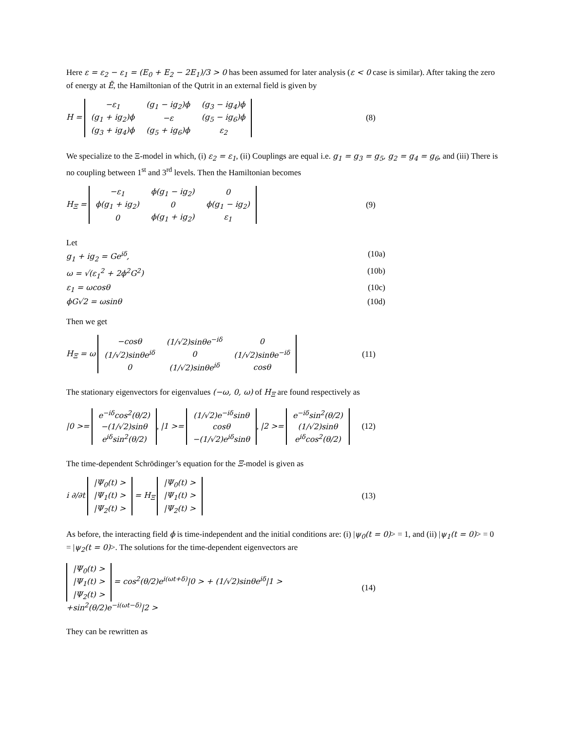Here ε = ε<sub>2</sub> − ε<sub>1</sub> = (E<sub>0</sub> + E<sub>2</sub> − 2E<sub>1</sub>)/3 > 0 has been assumed for later analysis (ε < 0 case is similar). After taking the zero of energy at Ē, the Hamiltonian of the Qutrit in an external field is given by
H =
| −ε<sub>1</sub> | (g<sub>1</sub> − ig<sub>2</sub>)ϕ | (g<sub>3</sub> − ig<sub>4</sub>)ϕ |
| (g<sub>1</sub> + ig<sub>2</sub>)ϕ | −ε | (g<sub>5</sub> − ig<sub>6</sub>)ϕ |
| (g<sub>3</sub> + ig<sub>4</sub>)ϕ | (g<sub>5</sub> + ig<sub>6</sub>)ϕ | ε<sub>2</sub> |
(8)
We specialize to the Ξ-model in which, (i) ε<sub>2</sub> = ε<sub>1</sub>, (ii) Couplings are equal i.e. g<sub>1</sub> = g<sub>3</sub> = g<sub>5</sub>, g<sub>2</sub> = g<sub>4</sub> = g<sub>6</sub>, and (iii) There is no coupling between 1<sup>st</sup> and 3<sup>rd</sup> levels. Then the Hamiltonian becomes
H<sub>Ξ</sub> =
| −ε<sub>1</sub> | ϕ(g<sub>1</sub> − ig<sub>2</sub>) | 0 |
| ϕ(g<sub>1</sub> + ig<sub>2</sub>) | 0 | ϕ(g<sub>1</sub> − ig<sub>2</sub>) |
| 0 | ϕ(g<sub>1</sub> + ig<sub>2</sub>) | ε<sub>1</sub> |
(9)
Let
g<sub>1</sub> + ig<sub>2</sub> = Ge<sup>iδ</sup>, (10a)
ω = √(ε<sub>1</sub><sup>2</sup> + 2ϕ<sup>2</sup>G<sup>2</sup>) (10b)
ε<sub>1</sub> = ωcosθ (10c)
ϕG√2 = ωsinθ (10d)
Then we get
H<sub>Ξ</sub> = ω
| −cosθ | (1/√2)sinθe<sup>−iδ</sup> | 0 |
| (1/√2)sinθe<sup>iδ</sup> | 0 | (1/√2)sinθe<sup>−iδ</sup> |
| 0 | (1/√2)sinθe<sup>iδ</sup> | cosθ |
(11)
The stationary eigenvectors for eigenvalues (−ω, 0, ω) of H<sub>Ξ</sub> are found respectively as
|0 >=
| e<sup>−iδ</sup>cos<sup>2</sup>(θ/2) |
| −(1/√2)sinθ |
| e<sup>iδ</sup>sin<sup>2</sup>(θ/2) |
, |1 >=
| (1/√2)e<sup>−iδ</sup>sinθ |
| cosθ |
| −(1/√2)e<sup>iδ</sup>sinθ |
, |2 >=
| e<sup>−iδ</sup>sin<sup>2</sup>(θ/2) |
| (1/√2)sinθ |
| e<sup>iδ</sup>cos<sup>2</sup>(θ/2) |
(12)
The time-dependent Schrödinger’s equation for the Ξ-model is given as
i ∂/∂t
| /Ψ<sub>0</sub>(t) > |
| /Ψ<sub>1</sub>(t) > |
| /Ψ<sub>2</sub>(t) > |
= H<sub>Ξ</sub>
| /Ψ<sub>0</sub>(t) > |
| /Ψ<sub>1</sub>(t) > |
| /Ψ<sub>2</sub>(t) > |
(13)
As before, the interacting field ϕ is time-independent and the initial conditions are: (i) |ψ<sub>0</sub>(t = 0)> = 1, and (ii) |ψ<sub>1</sub>(t = 0)> = 0 = |ψ<sub>2</sub>(t = 0)>. The solutions for the time-dependent eigenvectors are
| /Ψ<sub>0</sub>(t) > |
| /Ψ<sub>1</sub>(t) > |
| /Ψ<sub>2</sub>(t) > |
= cos<sup>2</sup>(θ/2)e<sup>i(ωt+δ)</sup>|0 > + (1/√2)sinθe<sup>iδ</sup>|1 > +sin<sup>2</sup>(θ/2)e<sup>−i(ωt−δ)</sup>|2 >
(14)
They can be rewritten as